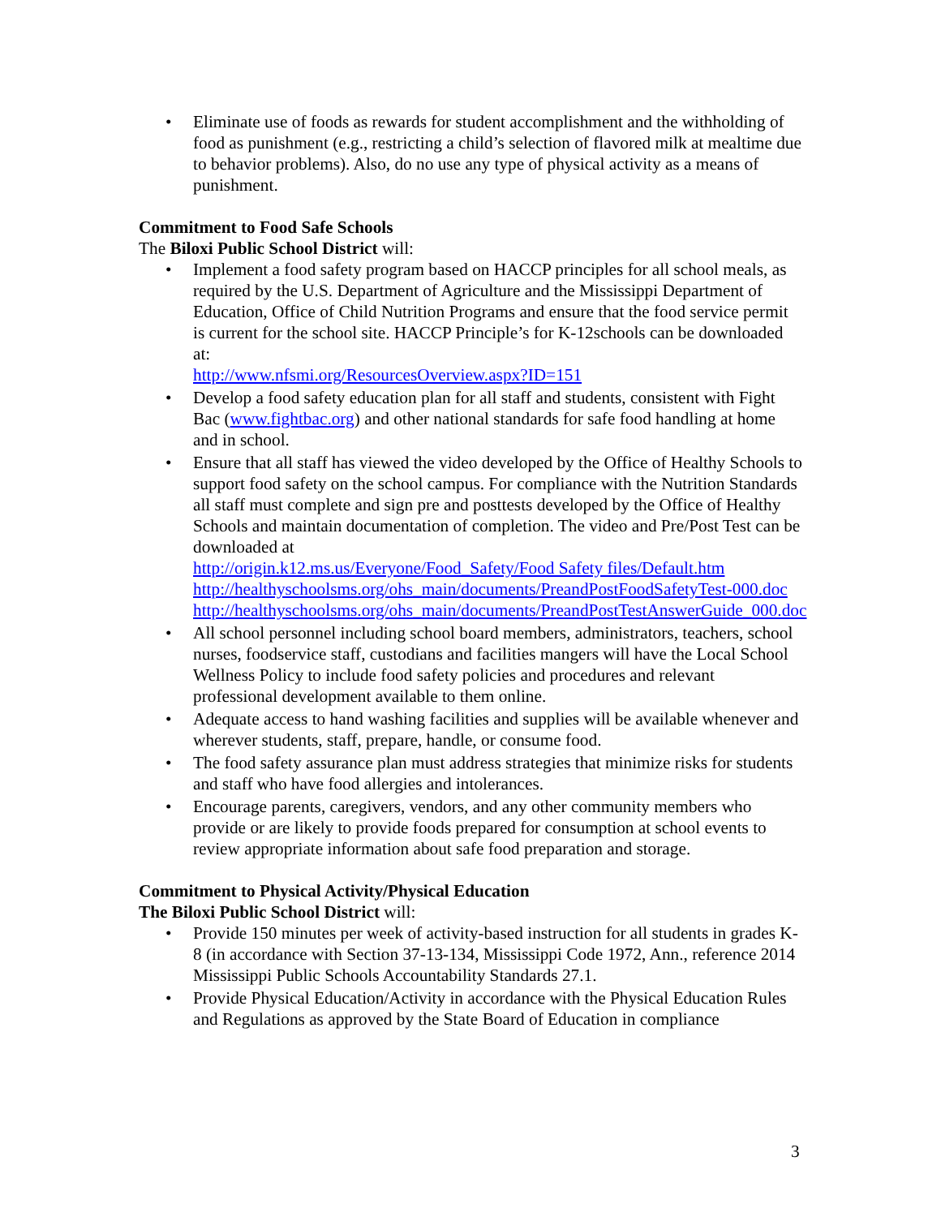• Eliminate use of foods as rewards for student accomplishment and the withholding of food as punishment (e.g., restricting a child’s selection of flavored milk at mealtime due to behavior problems). Also, do no use any type of physical activity as a means of punishment.
Commitment to Food Safe Schools
The Biloxi Public School District will:
• Implement a food safety program based on HACCP principles for all school meals, as required by the U.S. Department of Agriculture and the Mississippi Department of Education, Office of Child Nutrition Programs and ensure that the food service permit is current for the school site. HACCP Principle’s for K-12schools can be downloaded at:
http://www.nfsmi.org/ResourcesOverview.aspx?ID=151
• Develop a food safety education plan for all staff and students, consistent with Fight Bac (www.fightbac.org) and other national standards for safe food handling at home and in school.
• Ensure that all staff has viewed the video developed by the Office of Healthy Schools to support food safety on the school campus. For compliance with the Nutrition Standards all staff must complete and sign pre and posttests developed by the Office of Healthy Schools and maintain documentation of completion. The video and Pre/Post Test can be downloaded at
http://origin.k12.ms.us/Everyone/Food_Safety/Food Safety files/Default.htm
http://healthyschoolsms.org/ohs_main/documents/PreandPostFoodSafetyTest-000.doc
http://healthyschoolsms.org/ohs_main/documents/PreandPostTestAnswerGuide_000.doc
• All school personnel including school board members, administrators, teachers, school nurses, foodservice staff, custodians and facilities mangers will have the Local School Wellness Policy to include food safety policies and procedures and relevant professional development available to them online.
• Adequate access to hand washing facilities and supplies will be available whenever and wherever students, staff, prepare, handle, or consume food.
• The food safety assurance plan must address strategies that minimize risks for students and staff who have food allergies and intolerances.
• Encourage parents, caregivers, vendors, and any other community members who provide or are likely to provide foods prepared for consumption at school events to review appropriate information about safe food preparation and storage.
Commitment to Physical Activity/Physical Education
The Biloxi Public School District will:
• Provide 150 minutes per week of activity-based instruction for all students in grades K-8 (in accordance with Section 37-13-134, Mississippi Code 1972, Ann., reference 2014 Mississippi Public Schools Accountability Standards 27.1.
• Provide Physical Education/Activity in accordance with the Physical Education Rules and Regulations as approved by the State Board of Education in compliance
3